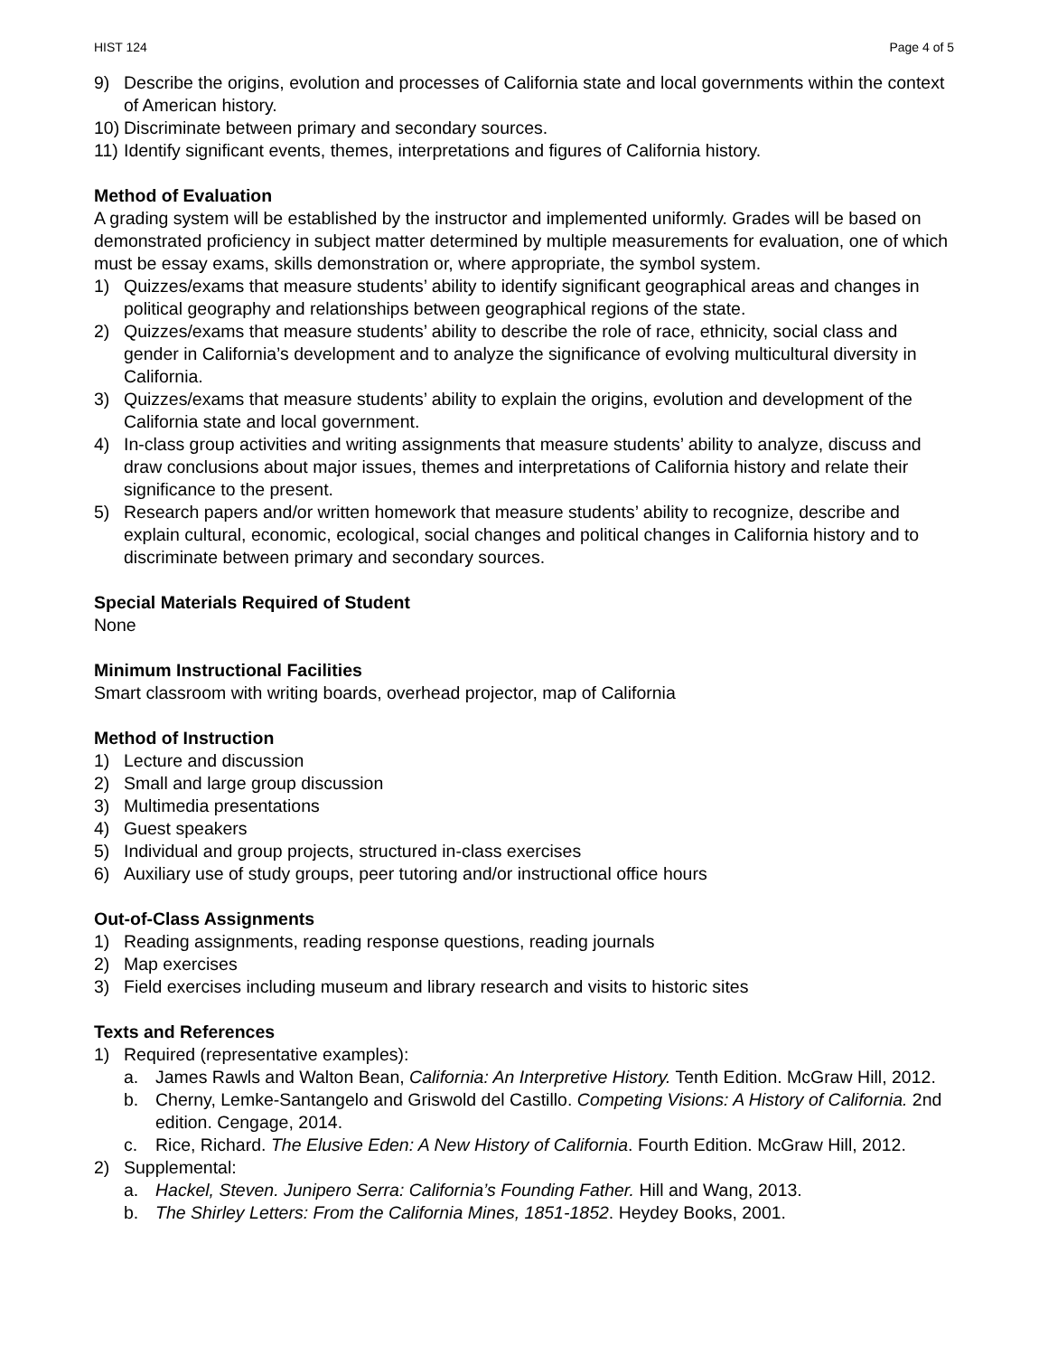HIST 124 Page 4 of 5
9) Describe the origins, evolution and processes of California state and local governments within the context of American history.
10) Discriminate between primary and secondary sources.
11) Identify significant events, themes, interpretations and figures of California history.
Method of Evaluation
A grading system will be established by the instructor and implemented uniformly. Grades will be based on demonstrated proficiency in subject matter determined by multiple measurements for evaluation, one of which must be essay exams, skills demonstration or, where appropriate, the symbol system.
1) Quizzes/exams that measure students’ ability to identify significant geographical areas and changes in political geography and relationships between geographical regions of the state.
2) Quizzes/exams that measure students’ ability to describe the role of race, ethnicity, social class and gender in California’s development and to analyze the significance of evolving multicultural diversity in California.
3) Quizzes/exams that measure students’ ability to explain the origins, evolution and development of the California state and local government.
4) In-class group activities and writing assignments that measure students’ ability to analyze, discuss and draw conclusions about major issues, themes and interpretations of California history and relate their significance to the present.
5) Research papers and/or written homework that measure students’ ability to recognize, describe and explain cultural, economic, ecological, social changes and political changes in California history and to discriminate between primary and secondary sources.
Special Materials Required of Student
None
Minimum Instructional Facilities
Smart classroom with writing boards, overhead projector, map of California
Method of Instruction
1) Lecture and discussion
2) Small and large group discussion
3) Multimedia presentations
4) Guest speakers
5) Individual and group projects, structured in-class exercises
6) Auxiliary use of study groups, peer tutoring and/or instructional office hours
Out-of-Class Assignments
1) Reading assignments, reading response questions, reading journals
2) Map exercises
3) Field exercises including museum and library research and visits to historic sites
Texts and References
1) Required (representative examples):
a. James Rawls and Walton Bean, California: An Interpretive History. Tenth Edition. McGraw Hill, 2012.
b. Cherny, Lemke-Santangelo and Griswold del Castillo. Competing Visions: A History of California. 2nd edition. Cengage, 2014.
c. Rice, Richard. The Elusive Eden: A New History of California. Fourth Edition. McGraw Hill, 2012.
2) Supplemental:
a. Hackel, Steven. Junipero Serra: California’s Founding Father. Hill and Wang, 2013.
b. The Shirley Letters: From the California Mines, 1851-1852. Heydey Books, 2001.